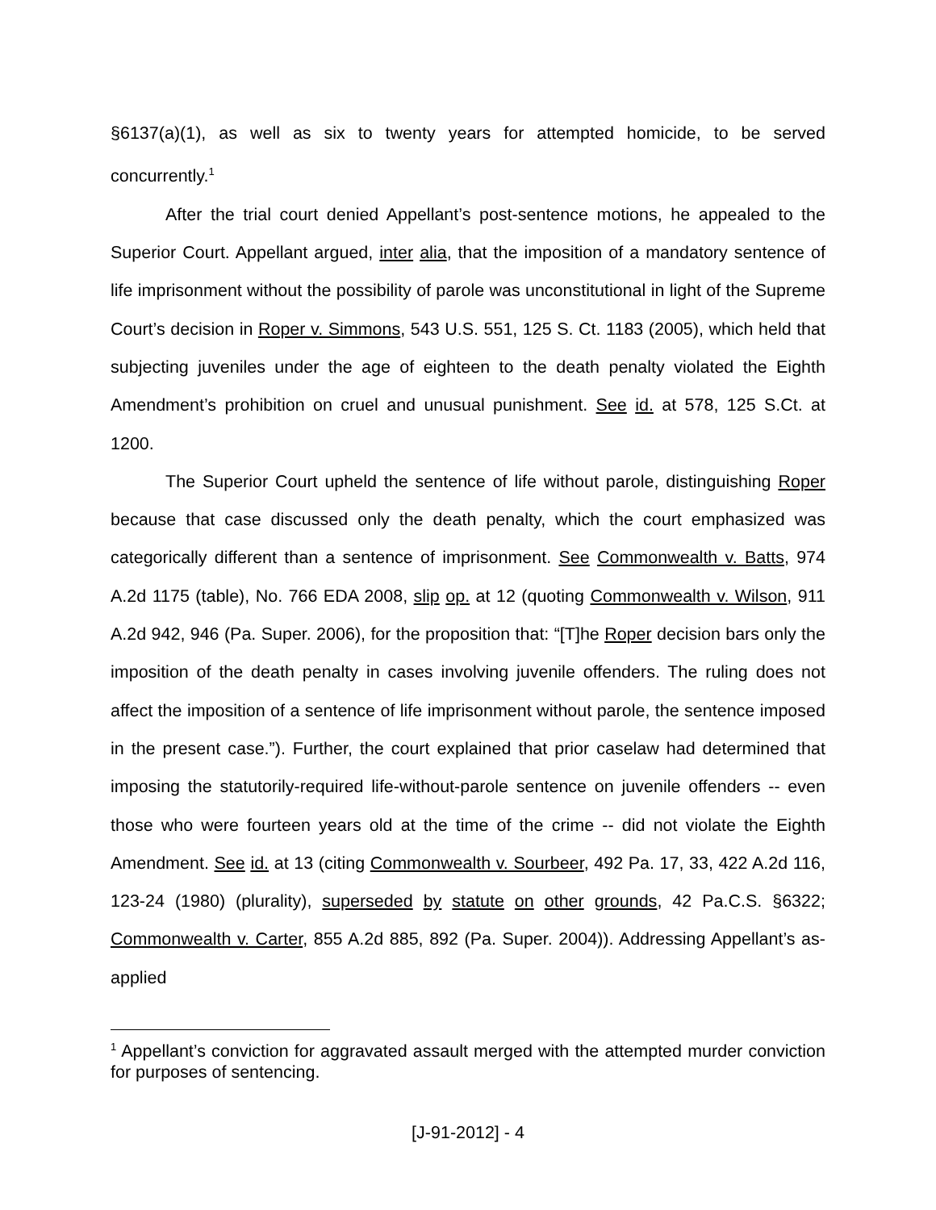§6137(a)(1), as well as six to twenty years for attempted homicide, to be served concurrently.<sup>1</sup>
After the trial court denied Appellant’s post-sentence motions, he appealed to the Superior Court. Appellant argued, inter alia, that the imposition of a mandatory sentence of life imprisonment without the possibility of parole was unconstitutional in light of the Supreme Court’s decision in Roper v. Simmons, 543 U.S. 551, 125 S. Ct. 1183 (2005), which held that subjecting juveniles under the age of eighteen to the death penalty violated the Eighth Amendment’s prohibition on cruel and unusual punishment. See id. at 578, 125 S.Ct. at 1200.
The Superior Court upheld the sentence of life without parole, distinguishing Roper because that case discussed only the death penalty, which the court emphasized was categorically different than a sentence of imprisonment. See Commonwealth v. Batts, 974 A.2d 1175 (table), No. 766 EDA 2008, slip op. at 12 (quoting Commonwealth v. Wilson, 911 A.2d 942, 946 (Pa. Super. 2006), for the proposition that: “[T]he Roper decision bars only the imposition of the death penalty in cases involving juvenile offenders. The ruling does not affect the imposition of a sentence of life imprisonment without parole, the sentence imposed in the present case.”). Further, the court explained that prior caselaw had determined that imposing the statutorily-required life-without-parole sentence on juvenile offenders -- even those who were fourteen years old at the time of the crime -- did not violate the Eighth Amendment. See id. at 13 (citing Commonwealth v. Sourbeer, 492 Pa. 17, 33, 422 A.2d 116, 123-24 (1980) (plurality), superseded by statute on other grounds, 42 Pa.C.S. §6322; Commonwealth v. Carter, 855 A.2d 885, 892 (Pa. Super. 2004)). Addressing Appellant’s as-applied
<sup>1</sup> Appellant’s conviction for aggravated assault merged with the attempted murder conviction for purposes of sentencing.
[J-91-2012] - 4